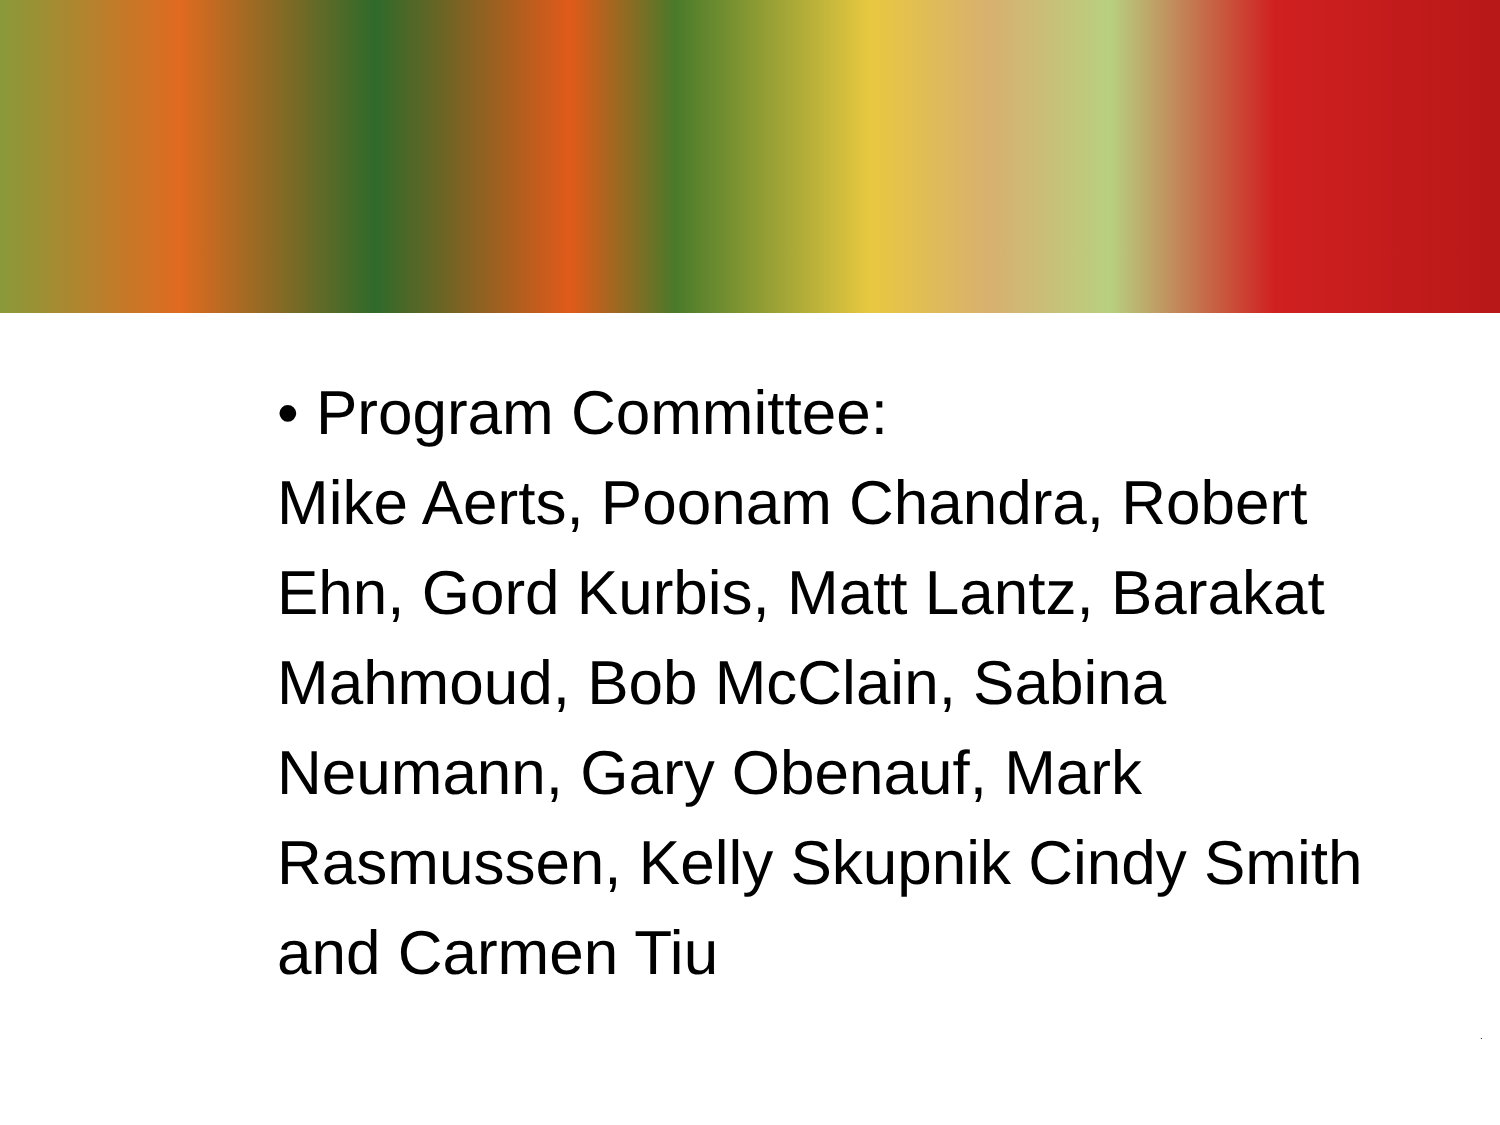• Program Committee:
Mike Aerts, Poonam Chandra, Robert Ehn, Gord Kurbis, Matt Lantz, Barakat Mahmoud, Bob McClain, Sabina Neumann, Gary Obenauf, Mark Rasmussen, Kelly Skupnik Cindy Smith and Carmen Tiu
.